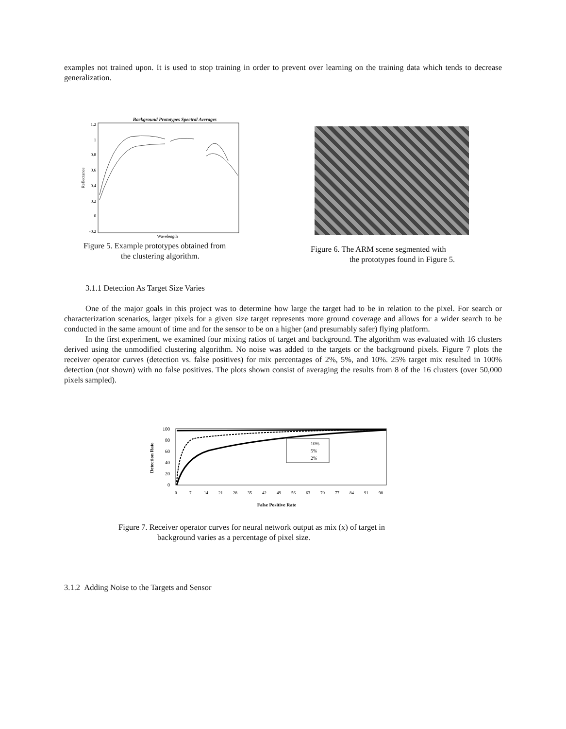examples not trained upon. It is used to stop training in order to prevent over learning on the training data which tends to decrease generalization.
Background Prototypes Spectral Averages
1.2
1
0.8
0.6
0.4
0.2
0
-0.2
Reflectance
Wavelength
Figure 5. Example prototypes obtained from
the clustering algorithm.
Figure 6. The ARM scene segmented with
the prototypes found in Figure 5.
3.1.1 Detection As Target Size Varies
One of the major goals in this project was to determine how large the target had to be in relation to the pixel. For search or characterization scenarios, larger pixels for a given size target represents more ground coverage and allows for a wider search to be conducted in the same amount of time and for the sensor to be on a higher (and presumably safer) flying platform.
In the first experiment, we examined four mixing ratios of target and background. The algorithm was evaluated with 16 clusters derived using the unmodified clustering algorithm. No noise was added to the targets or the background pixels. Figure 7 plots the receiver operator curves (detection vs. false positives) for mix percentages of 2%, 5%, and 10%. 25% target mix resulted in 100% detection (not shown) with no false positives. The plots shown consist of averaging the results from 8 of the 16 clusters (over 50,000 pixels sampled).
100
80
60
40
20
0
Detection Rate
10%
5%
2%
0
7
14
21
28
35
42
49
56
63
70
77
84
91
98
False Positive Rate
Figure 7. Receiver operator curves for neural network output as mix (x) of target in
background varies as a percentage of pixel size.
3.1.2 Adding Noise to the Targets and Sensor